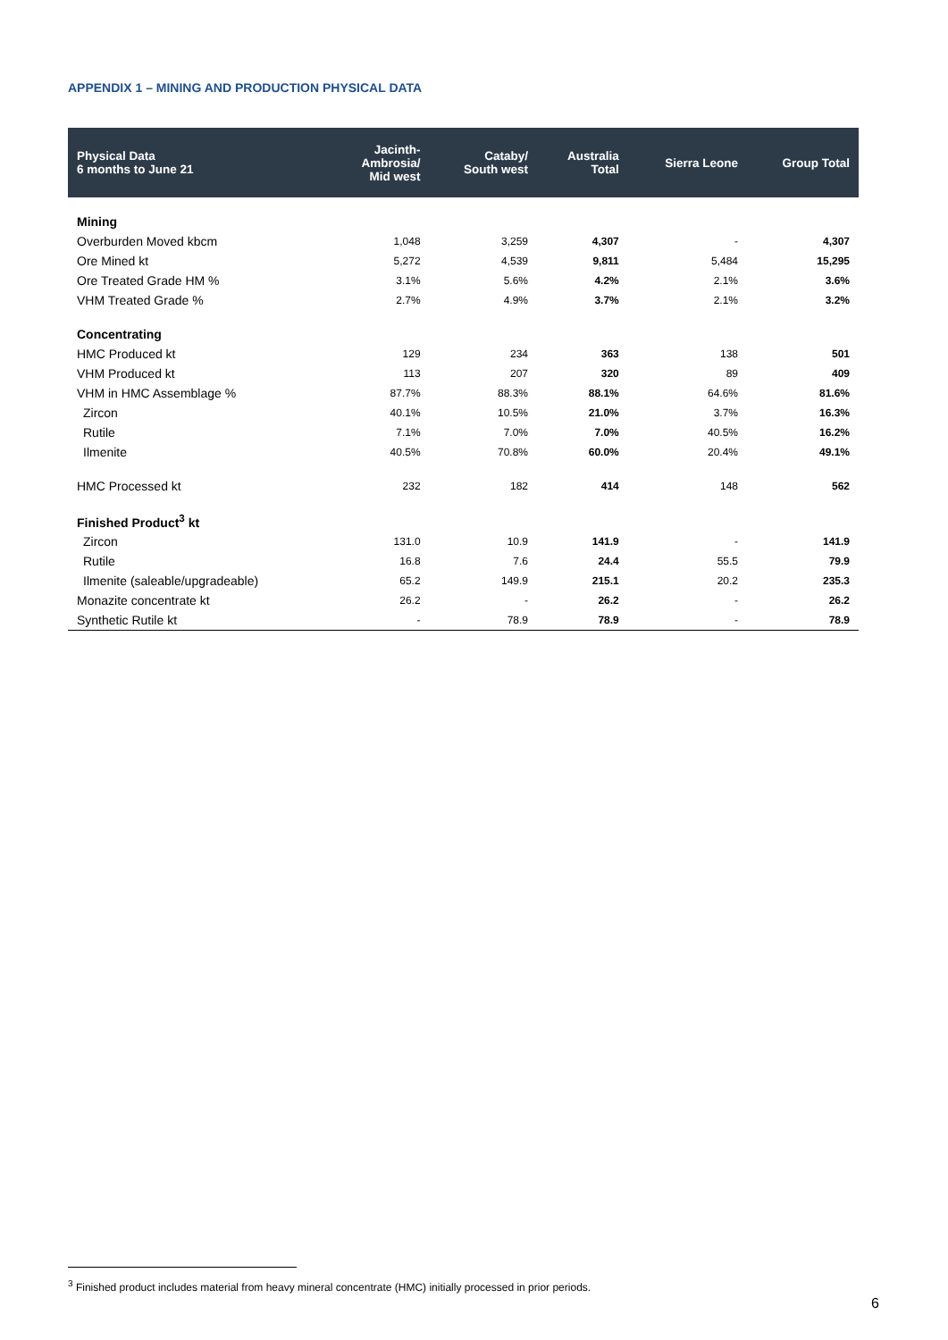APPENDIX 1 – MINING AND PRODUCTION PHYSICAL DATA
| Physical Data 6 months to June 21 | Jacinth- Ambrosia/ Mid west | Cataby/ South west | Australia Total | Sierra Leone | Group Total |
| --- | --- | --- | --- | --- | --- |
| Mining | | | | | |
| Overburden Moved kbcm | 1,048 | 3,259 | 4,307 | - | 4,307 |
| Ore Mined kt | 5,272 | 4,539 | 9,811 | 5,484 | 15,295 |
| Ore Treated Grade HM % | 3.1% | 5.6% | 4.2% | 2.1% | 3.6% |
| VHM Treated Grade % | 2.7% | 4.9% | 3.7% | 2.1% | 3.2% |
| Concentrating | | | | | |
| HMC Produced kt | 129 | 234 | 363 | 138 | 501 |
| VHM Produced kt | 113 | 207 | 320 | 89 | 409 |
| VHM in HMC Assemblage % | 87.7% | 88.3% | 88.1% | 64.6% | 81.6% |
| Zircon | 40.1% | 10.5% | 21.0% | 3.7% | 16.3% |
| Rutile | 7.1% | 7.0% | 7.0% | 40.5% | 16.2% |
| Ilmenite | 40.5% | 70.8% | 60.0% | 20.4% | 49.1% |
| HMC Processed kt | 232 | 182 | 414 | 148 | 562 |
| Finished Product<sup>3</sup> kt | | | | | |
| Zircon | 131.0 | 10.9 | 141.9 | - | 141.9 |
| Rutile | 16.8 | 7.6 | 24.4 | 55.5 | 79.9 |
| Ilmenite (saleable/upgradeable) | 65.2 | 149.9 | 215.1 | 20.2 | 235.3 |
| Monazite concentrate kt | 26.2 | - | 26.2 | - | 26.2 |
| Synthetic Rutile kt | - | 78.9 | 78.9 | - | 78.9 |
<sup>3</sup> Finished product includes material from heavy mineral concentrate (HMC) initially processed in prior periods.
6